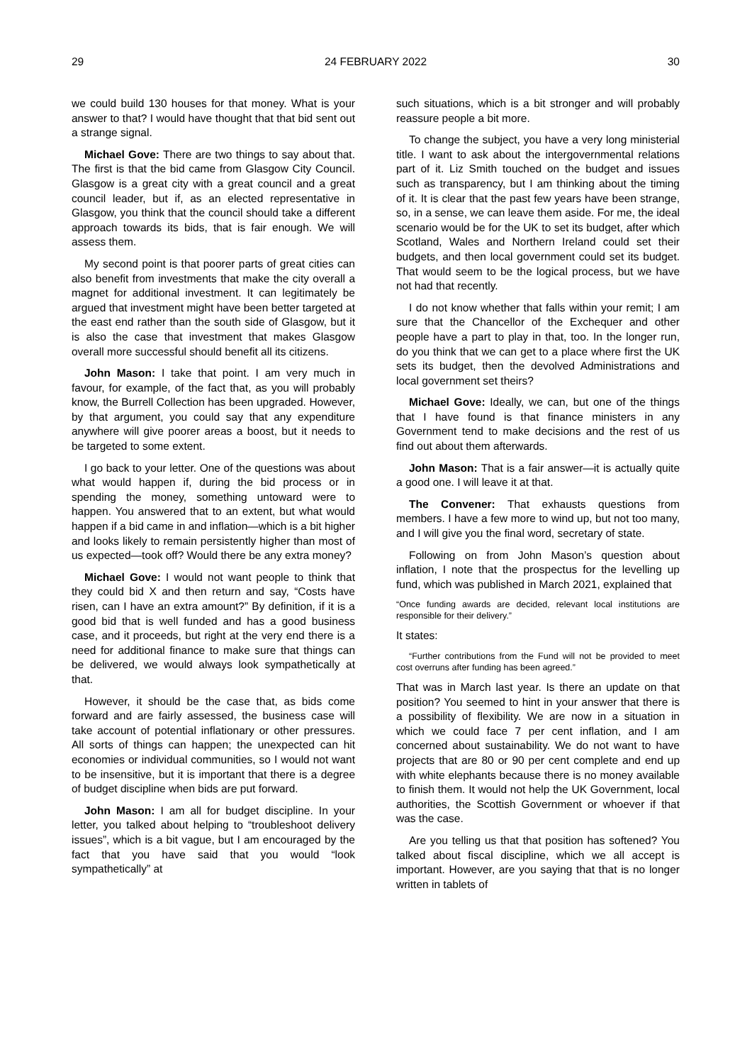29 24 FEBRUARY 2022 30
we could build 130 houses for that money. What is your answer to that? I would have thought that that bid sent out a strange signal.
Michael Gove: There are two things to say about that. The first is that the bid came from Glasgow City Council. Glasgow is a great city with a great council and a great council leader, but if, as an elected representative in Glasgow, you think that the council should take a different approach towards its bids, that is fair enough. We will assess them.
My second point is that poorer parts of great cities can also benefit from investments that make the city overall a magnet for additional investment. It can legitimately be argued that investment might have been better targeted at the east end rather than the south side of Glasgow, but it is also the case that investment that makes Glasgow overall more successful should benefit all its citizens.
John Mason: I take that point. I am very much in favour, for example, of the fact that, as you will probably know, the Burrell Collection has been upgraded. However, by that argument, you could say that any expenditure anywhere will give poorer areas a boost, but it needs to be targeted to some extent.
I go back to your letter. One of the questions was about what would happen if, during the bid process or in spending the money, something untoward were to happen. You answered that to an extent, but what would happen if a bid came in and inflation—which is a bit higher and looks likely to remain persistently higher than most of us expected—took off? Would there be any extra money?
Michael Gove: I would not want people to think that they could bid X and then return and say, “Costs have risen, can I have an extra amount?” By definition, if it is a good bid that is well funded and has a good business case, and it proceeds, but right at the very end there is a need for additional finance to make sure that things can be delivered, we would always look sympathetically at that.
However, it should be the case that, as bids come forward and are fairly assessed, the business case will take account of potential inflationary or other pressures. All sorts of things can happen; the unexpected can hit economies or individual communities, so I would not want to be insensitive, but it is important that there is a degree of budget discipline when bids are put forward.
John Mason: I am all for budget discipline. In your letter, you talked about helping to “troubleshoot delivery issues”, which is a bit vague, but I am encouraged by the fact that you have said that you would “look sympathetically” at
such situations, which is a bit stronger and will probably reassure people a bit more.
To change the subject, you have a very long ministerial title. I want to ask about the intergovernmental relations part of it. Liz Smith touched on the budget and issues such as transparency, but I am thinking about the timing of it. It is clear that the past few years have been strange, so, in a sense, we can leave them aside. For me, the ideal scenario would be for the UK to set its budget, after which Scotland, Wales and Northern Ireland could set their budgets, and then local government could set its budget. That would seem to be the logical process, but we have not had that recently.
I do not know whether that falls within your remit; I am sure that the Chancellor of the Exchequer and other people have a part to play in that, too. In the longer run, do you think that we can get to a place where first the UK sets its budget, then the devolved Administrations and local government set theirs?
Michael Gove: Ideally, we can, but one of the things that I have found is that finance ministers in any Government tend to make decisions and the rest of us find out about them afterwards.
John Mason: That is a fair answer—it is actually quite a good one. I will leave it at that.
The Convener: That exhausts questions from members. I have a few more to wind up, but not too many, and I will give you the final word, secretary of state.
Following on from John Mason’s question about inflation, I note that the prospectus for the levelling up fund, which was published in March 2021, explained that
“Once funding awards are decided, relevant local institutions are responsible for their delivery.”
It states:
“Further contributions from the Fund will not be provided to meet cost overruns after funding has been agreed.”
That was in March last year. Is there an update on that position? You seemed to hint in your answer that there is a possibility of flexibility. We are now in a situation in which we could face 7 per cent inflation, and I am concerned about sustainability. We do not want to have projects that are 80 or 90 per cent complete and end up with white elephants because there is no money available to finish them. It would not help the UK Government, local authorities, the Scottish Government or whoever if that was the case.
Are you telling us that that position has softened? You talked about fiscal discipline, which we all accept is important. However, are you saying that that is no longer written in tablets of